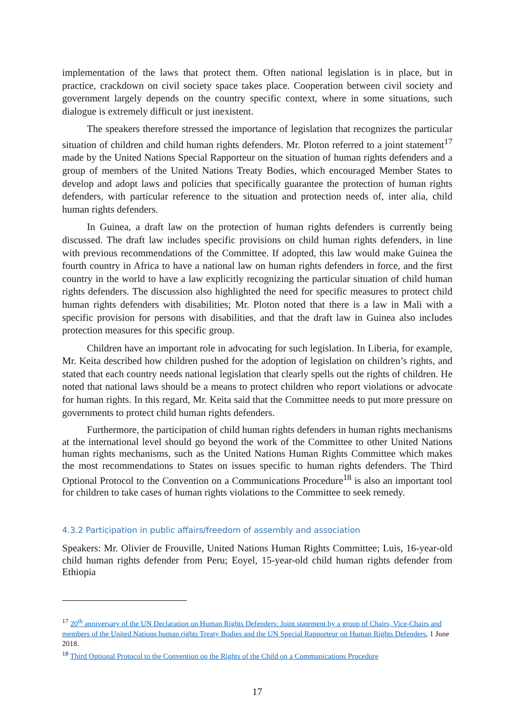implementation of the laws that protect them. Often national legislation is in place, but in practice, crackdown on civil society space takes place. Cooperation between civil society and government largely depends on the country specific context, where in some situations, such dialogue is extremely difficult or just inexistent.
The speakers therefore stressed the importance of legislation that recognizes the particular situation of children and child human rights defenders. Mr. Ploton referred to a joint statement<sup>17</sup> made by the United Nations Special Rapporteur on the situation of human rights defenders and a group of members of the United Nations Treaty Bodies, which encouraged Member States to develop and adopt laws and policies that specifically guarantee the protection of human rights defenders, with particular reference to the situation and protection needs of, inter alia, child human rights defenders.
In Guinea, a draft law on the protection of human rights defenders is currently being discussed. The draft law includes specific provisions on child human rights defenders, in line with previous recommendations of the Committee. If adopted, this law would make Guinea the fourth country in Africa to have a national law on human rights defenders in force, and the first country in the world to have a law explicitly recognizing the particular situation of child human rights defenders. The discussion also highlighted the need for specific measures to protect child human rights defenders with disabilities; Mr. Ploton noted that there is a law in Mali with a specific provision for persons with disabilities, and that the draft law in Guinea also includes protection measures for this specific group.
Children have an important role in advocating for such legislation. In Liberia, for example, Mr. Keita described how children pushed for the adoption of legislation on children’s rights, and stated that each country needs national legislation that clearly spells out the rights of children. He noted that national laws should be a means to protect children who report violations or advocate for human rights. In this regard, Mr. Keita said that the Committee needs to put more pressure on governments to protect child human rights defenders.
Furthermore, the participation of child human rights defenders in human rights mechanisms at the international level should go beyond the work of the Committee to other United Nations human rights mechanisms, such as the United Nations Human Rights Committee which makes the most recommendations to States on issues specific to human rights defenders. The Third Optional Protocol to the Convention on a Communications Procedure<sup>18</sup> is also an important tool for children to take cases of human rights violations to the Committee to seek remedy.
4.3.2 Participation in public affairs/freedom of assembly and association
Speakers: Mr. Olivier de Frouville, United Nations Human Rights Committee; Luis, 16-year-old child human rights defender from Peru; Eoyel, 15-year-old child human rights defender from Ethiopia
<sup>17</sup> 20<sup>th</sup> anniversary of the UN Declaration on Human Rights Defenders: Joint statement by a group of Chairs, Vice-Chairs and members of the United Nations human rights Treaty Bodies and the UN Special Rapporteur on Human Rights Defenders, 1 June 2018.
<sup>18</sup> Third Optional Protocol to the Convention on the Rights of the Child on a Communications Procedure
17